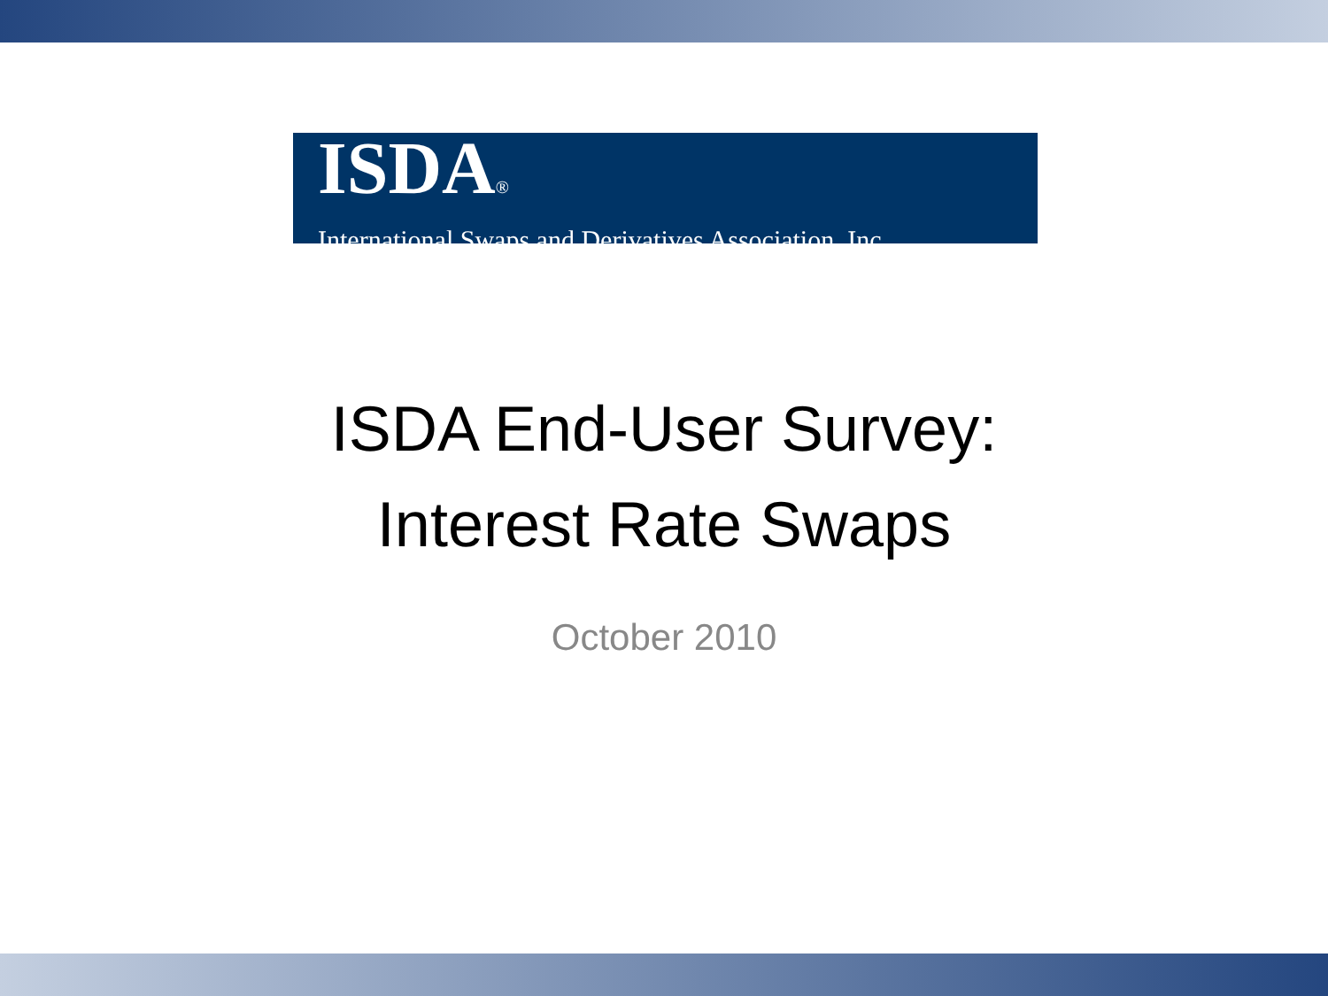ISDA®
International Swaps and Derivatives Association, Inc.
ISDA End-User Survey:
Interest Rate Swaps
October 2010